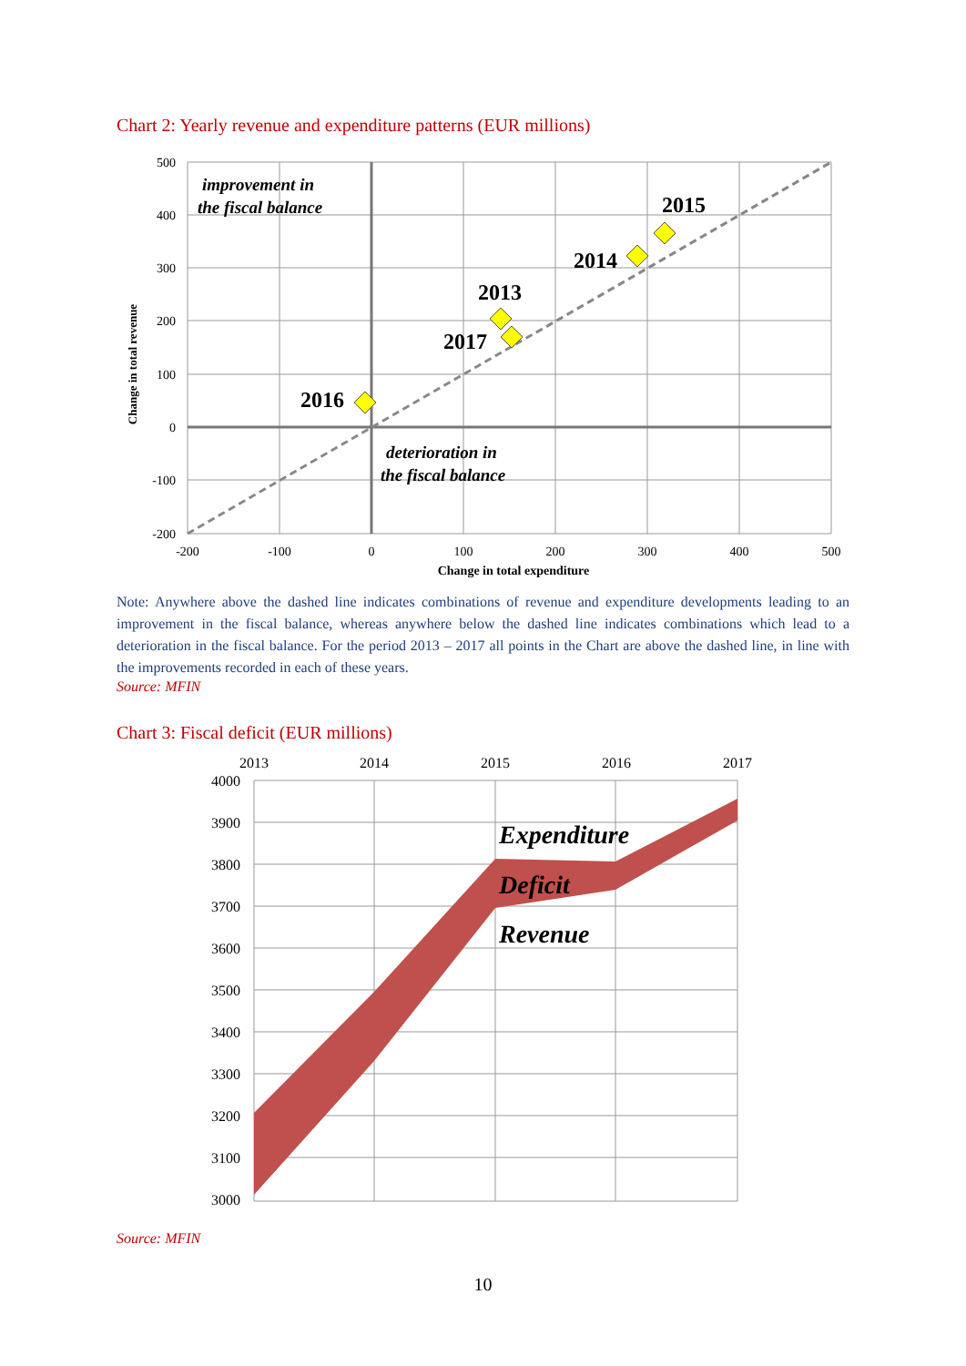Chart 2: Yearly revenue and expenditure patterns (EUR millions)
2016
2013
2017
2014
2015
improvement in
the fiscal balance
deterioration in
the fiscal balance
500
400
300
200
100
0
-100
-200
-200
-100
0
100
200
300
400
500
Change in total expenditure
Change in total revenue
Note: Anywhere above the dashed line indicates combinations of revenue and expenditure developments leading to an improvement in the fiscal balance, whereas anywhere below the dashed line indicates combinations which lead to a deterioration in the fiscal balance. For the period 2013 – 2017 all points in the Chart are above the dashed line, in line with the improvements recorded in each of these years.
Source: MFIN
Chart 3: Fiscal deficit (EUR millions)
2013
2014
2015
2016
2017
4000
3900
3800
3700
3600
3500
3400
3300
3200
3100
3000
Expenditure
Deficit
Revenue
Source: MFIN
10